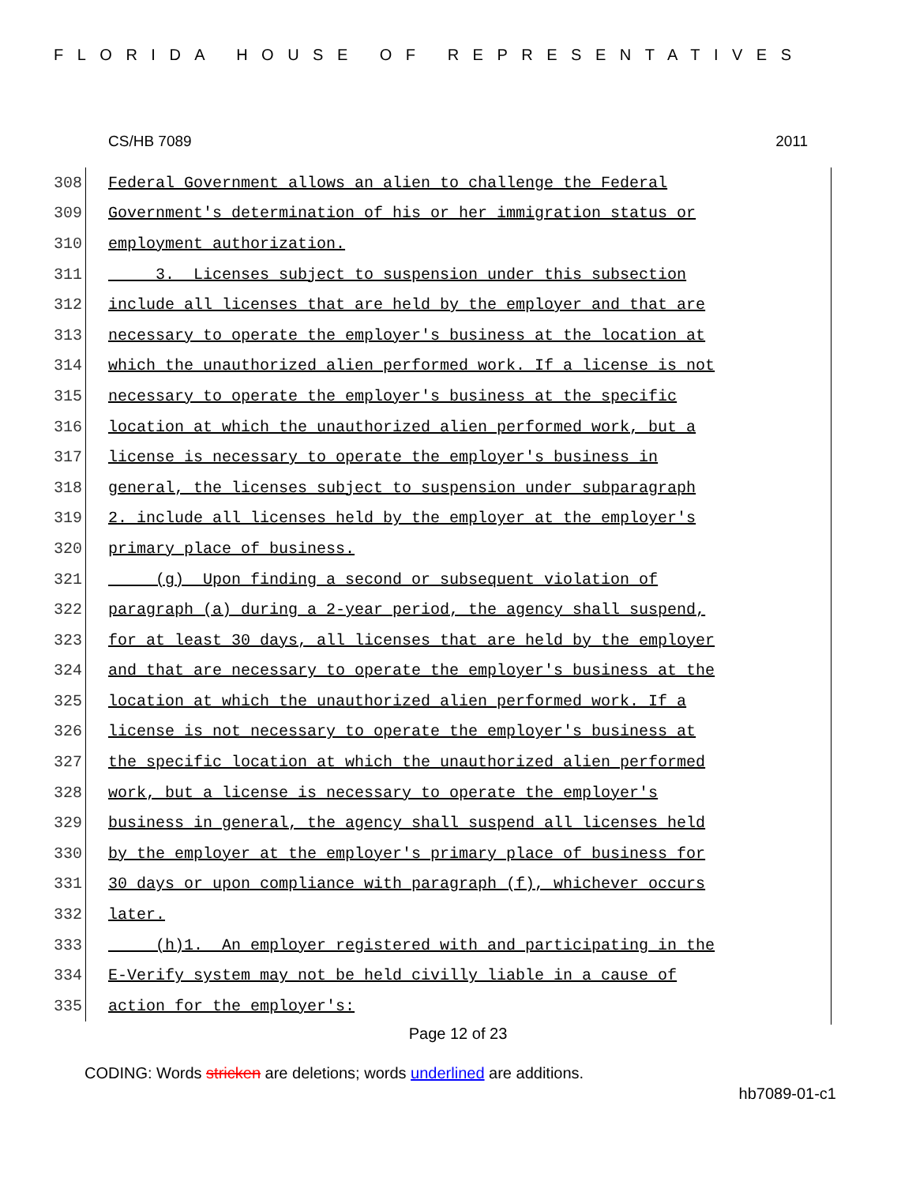FLORIDA HOUSE OF REPRESENTATIVES
CS/HB 7089 2011
308 Federal Government allows an alien to challenge the Federal
309 Government's determination of his or her immigration status or
310 employment authorization.
311 3. Licenses subject to suspension under this subsection
312 include all licenses that are held by the employer and that are
313 necessary to operate the employer's business at the location at
314 which the unauthorized alien performed work. If a license is not
315 necessary to operate the employer's business at the specific
316 location at which the unauthorized alien performed work, but a
317 license is necessary to operate the employer's business in
318 general, the licenses subject to suspension under subparagraph
319 2. include all licenses held by the employer at the employer's
320 primary place of business.
321 (g) Upon finding a second or subsequent violation of
322 paragraph (a) during a 2-year period, the agency shall suspend,
323 for at least 30 days, all licenses that are held by the employer
324 and that are necessary to operate the employer's business at the
325 location at which the unauthorized alien performed work. If a
326 license is not necessary to operate the employer's business at
327 the specific location at which the unauthorized alien performed
328 work, but a license is necessary to operate the employer's
329 business in general, the agency shall suspend all licenses held
330 by the employer at the employer's primary place of business for
331 30 days or upon compliance with paragraph (f), whichever occurs
332 later.
333 (h)1. An employer registered with and participating in the
334 E-Verify system may not be held civilly liable in a cause of
335 action for the employer's:
Page 12 of 23
CODING: Words stricken are deletions; words underlined are additions.
hb7089-01-c1